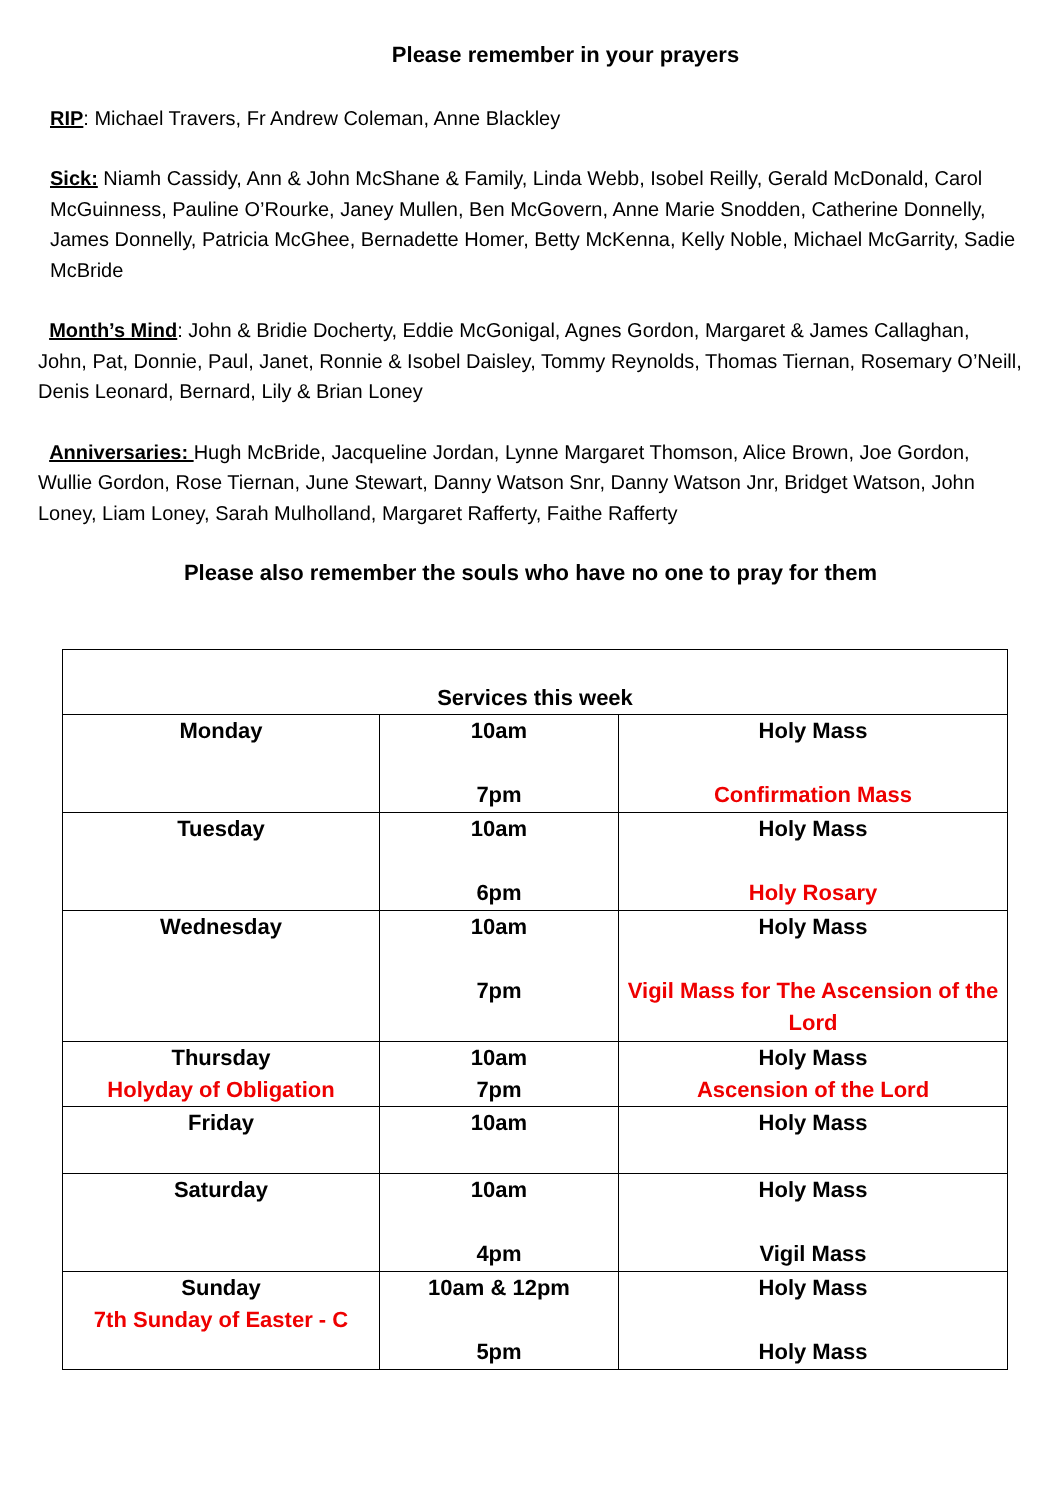Please remember in your prayers
RIP: Michael Travers, Fr Andrew Coleman, Anne Blackley
Sick: Niamh Cassidy, Ann & John McShane & Family, Linda Webb, Isobel Reilly, Gerald McDonald, Carol McGuinness, Pauline O’Rourke, Janey Mullen, Ben McGovern, Anne Marie Snodden, Catherine Donnelly, James Donnelly, Patricia McGhee, Bernadette Homer, Betty McKenna, Kelly Noble, Michael McGarrity, Sadie McBride
Month’s Mind: John & Bridie Docherty, Eddie McGonigal, Agnes Gordon, Margaret & James Callaghan, John, Pat, Donnie, Paul, Janet, Ronnie & Isobel Daisley, Tommy Reynolds, Thomas Tiernan, Rosemary O’Neill, Denis Leonard, Bernard, Lily & Brian Loney
Anniversaries: Hugh McBride, Jacqueline Jordan, Lynne Margaret Thomson, Alice Brown, Joe Gordon, Wullie Gordon, Rose Tiernan, June Stewart, Danny Watson Snr, Danny Watson Jnr, Bridget Watson, John Loney, Liam Loney, Sarah Mulholland, Margaret Rafferty, Faithe Rafferty
Please also remember the souls who have no one to pray for them
| Services this week | | |
| Monday | 10am 7pm | Holy Mass Confirmation Mass |
| Tuesday | 10am 6pm | Holy Mass Holy Rosary |
| Wednesday | 10am 7pm | Holy Mass Vigil Mass for The Ascension of the Lord |
| Thursday Holyday of Obligation | 10am 7pm | Holy Mass Ascension of the Lord |
| Friday | 10am | Holy Mass |
| Saturday | 10am 4pm | Holy Mass Vigil Mass |
| Sunday 7th Sunday of Easter - C | 10am & 12pm 5pm | Holy Mass Holy Mass |